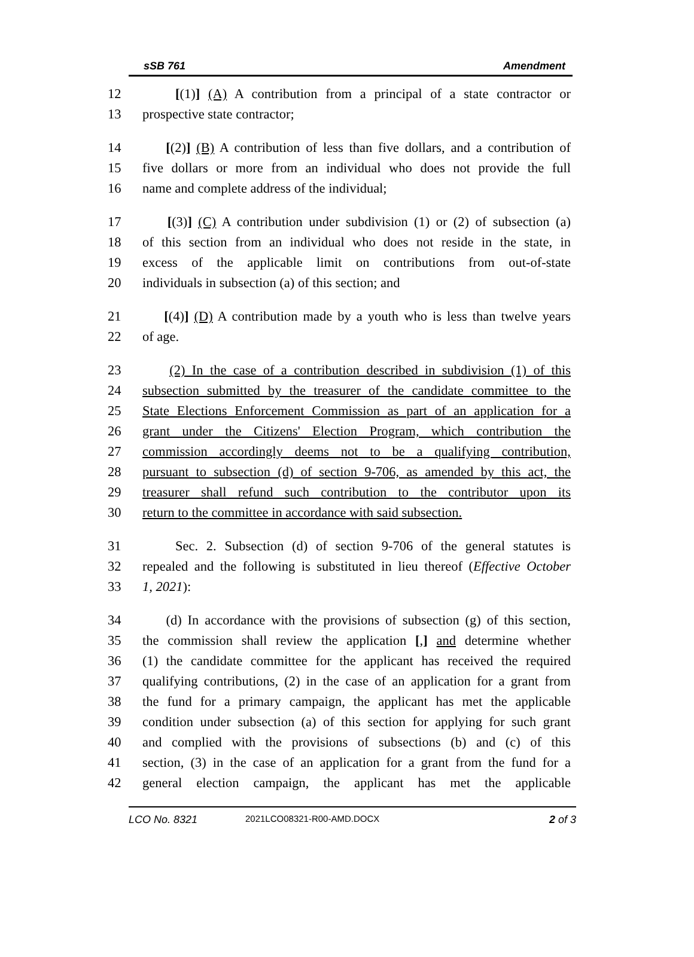sSB 761 Amendment
12 [(1)] (A) A contribution from a principal of a state contractor or
13 prospective state contractor;
14 [(2)] (B) A contribution of less than five dollars, and a contribution of
15 five dollars or more from an individual who does not provide the full
16 name and complete address of the individual;
17 [(3)] (C) A contribution under subdivision (1) or (2) of subsection (a)
18 of this section from an individual who does not reside in the state, in
19 excess of the applicable limit on contributions from out-of-state
20 individuals in subsection (a) of this section; and
21 [(4)] (D) A contribution made by a youth who is less than twelve years
22 of age.
23 (2) In the case of a contribution described in subdivision (1) of this
24 subsection submitted by the treasurer of the candidate committee to the
25 State Elections Enforcement Commission as part of an application for a
26 grant under the Citizens' Election Program, which contribution the
27 commission accordingly deems not to be a qualifying contribution,
28 pursuant to subsection (d) of section 9-706, as amended by this act, the
29 treasurer shall refund such contribution to the contributor upon its
30 return to the committee in accordance with said subsection.
31 Sec. 2. Subsection (d) of section 9-706 of the general statutes is
32 repealed and the following is substituted in lieu thereof (Effective October
33 1, 2021):
34 (d) In accordance with the provisions of subsection (g) of this section,
35 the commission shall review the application [,] and determine whether
36 (1) the candidate committee for the applicant has received the required
37 qualifying contributions, (2) in the case of an application for a grant from
38 the fund for a primary campaign, the applicant has met the applicable
39 condition under subsection (a) of this section for applying for such grant
40 and complied with the provisions of subsections (b) and (c) of this
41 section, (3) in the case of an application for a grant from the fund for a
42 general election campaign, the applicant has met the applicable
LCO No. 8321 2021LCO08321-R00-AMD.DOCX 2 of 3